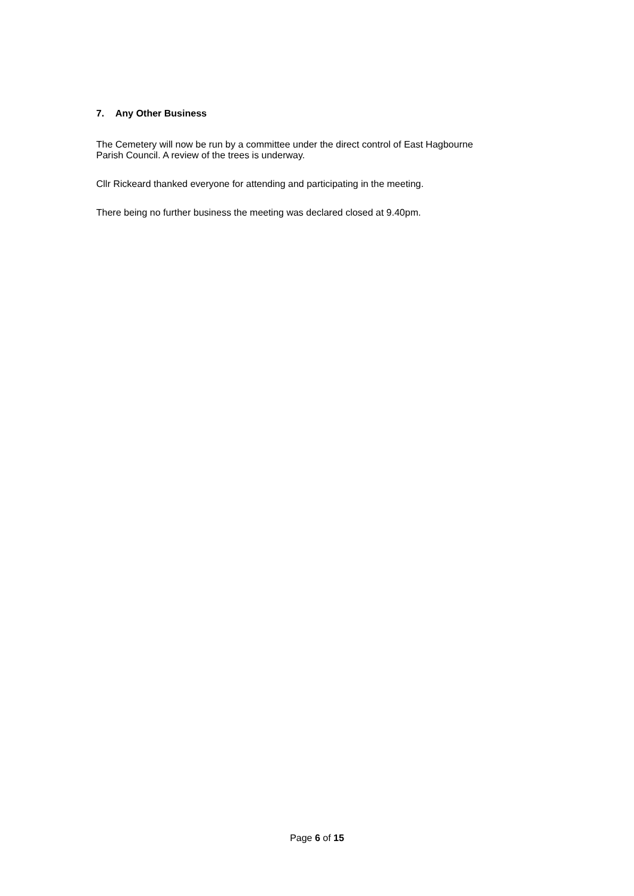7. Any Other Business
The Cemetery will now be run by a committee under the direct control of East Hagbourne
Parish Council. A review of the trees is underway.
Cllr Rickeard thanked everyone for attending and participating in the meeting.
There being no further business the meeting was declared closed at 9.40pm.
Page 6 of 15